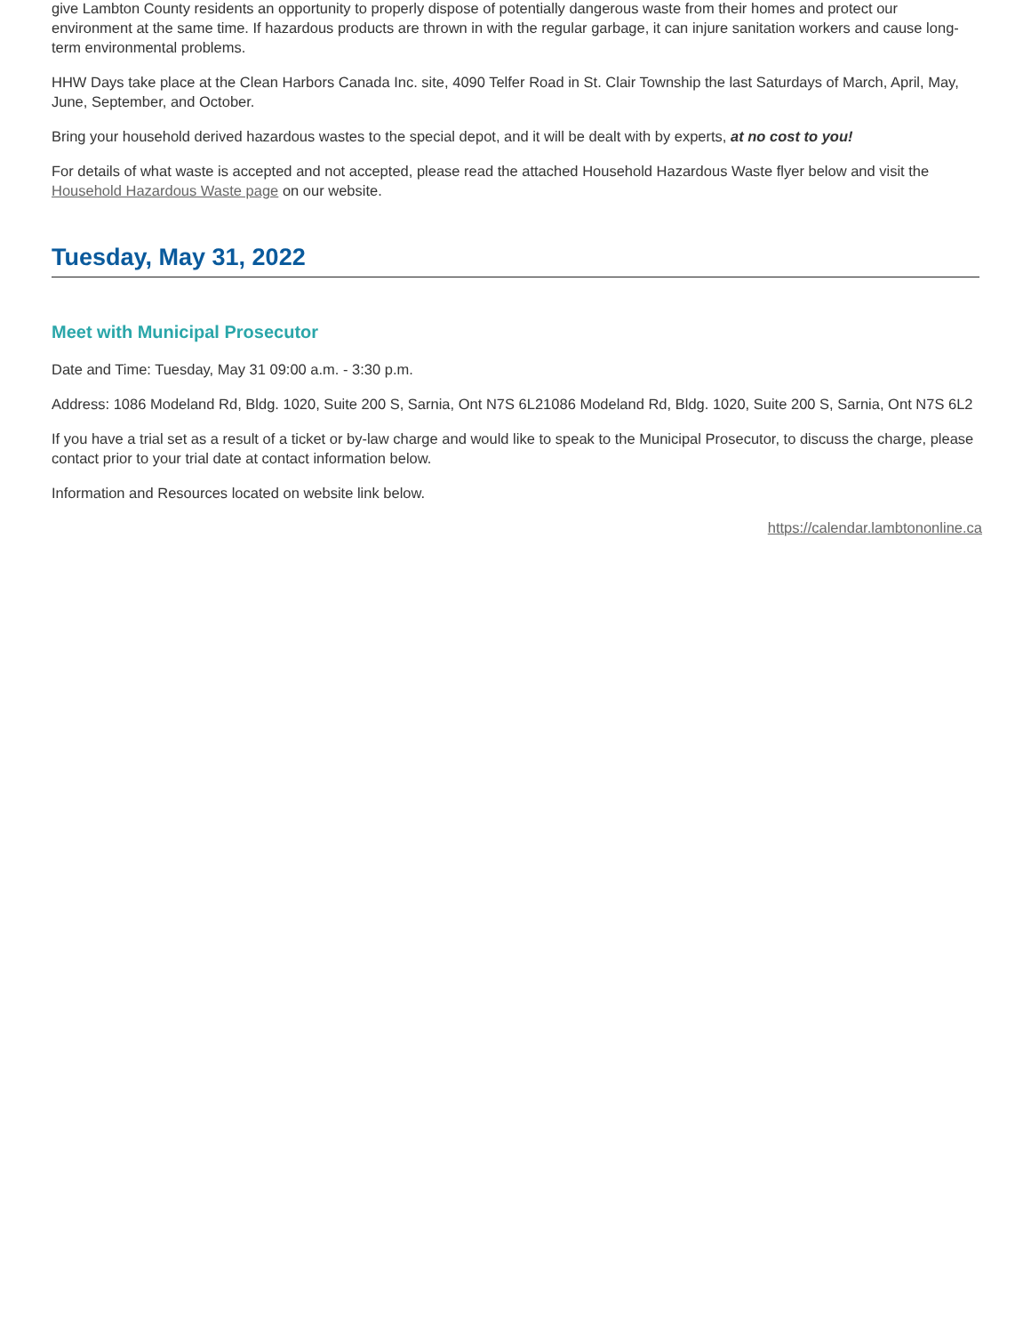give Lambton County residents an opportunity to properly dispose of potentially dangerous waste from their homes and protect our environment at the same time. If hazardous products are thrown in with the regular garbage, it can injure sanitation workers and cause long-term environmental problems.
HHW Days take place at the Clean Harbors Canada Inc. site, 4090 Telfer Road in St. Clair Township the last Saturdays of March, April, May, June, September, and October.
Bring your household derived hazardous wastes to the special depot, and it will be dealt with by experts, at no cost to you!
For details of what waste is accepted and not accepted, please read the attached Household Hazardous Waste flyer below and visit the Household Hazardous Waste page on our website.
Tuesday, May 31, 2022
Meet with Municipal Prosecutor
Date and Time: Tuesday, May 31 09:00 a.m. - 3:30 p.m.
Address: 1086 Modeland Rd, Bldg. 1020, Suite 200 S, Sarnia, Ont N7S 6L21086 Modeland Rd, Bldg. 1020, Suite 200 S, Sarnia, Ont N7S 6L2
If you have a trial set as a result of a ticket or by-law charge and would like to speak to the Municipal Prosecutor, to discuss the charge, please contact prior to your trial date at contact information below.
Information and Resources located on website link below.
https://calendar.lambtononline.ca